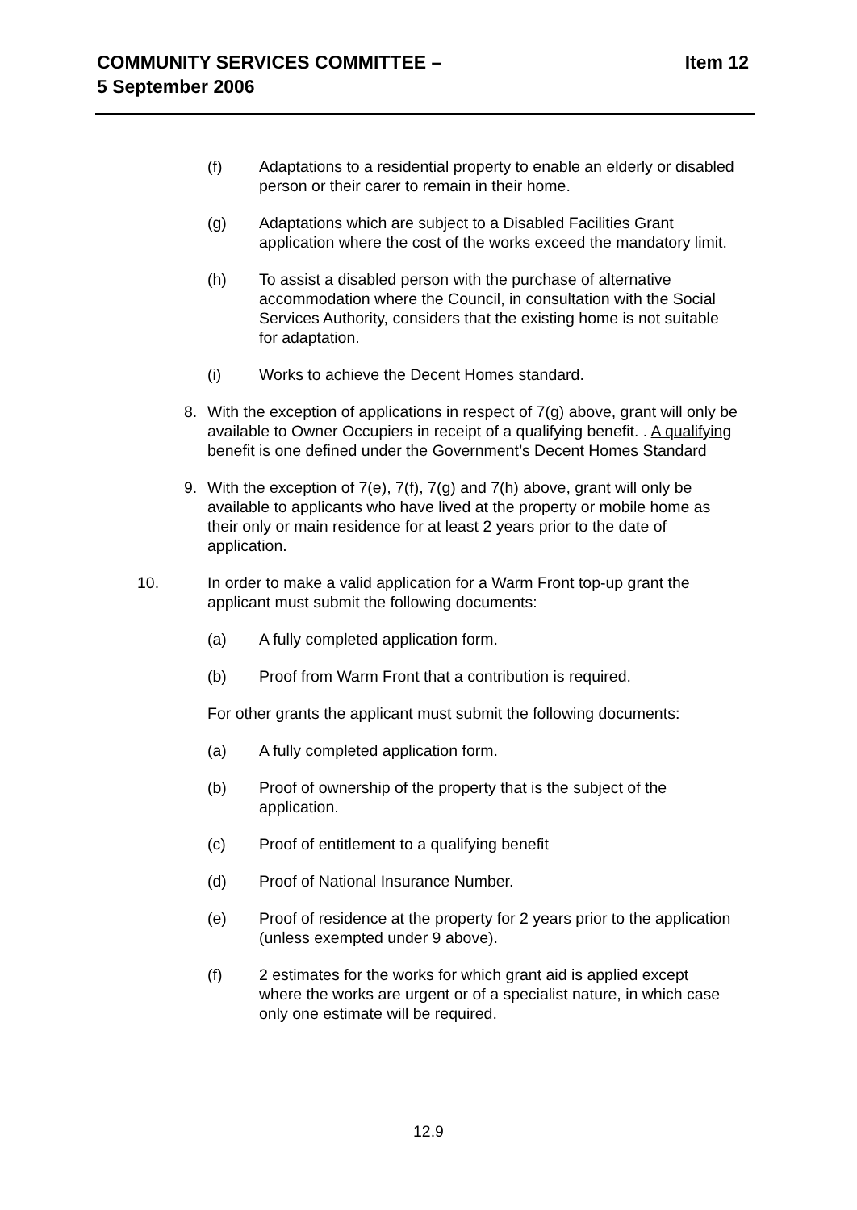COMMUNITY SERVICES COMMITTEE –
5 September 2006
Item 12
(f) Adaptations to a residential property to enable an elderly or disabled person or their carer to remain in their home.
(g) Adaptations which are subject to a Disabled Facilities Grant application where the cost of the works exceed the mandatory limit.
(h) To assist a disabled person with the purchase of alternative accommodation where the Council, in consultation with the Social Services Authority, considers that the existing home is not suitable for adaptation.
(i) Works to achieve the Decent Homes standard.
8. With the exception of applications in respect of 7(g) above, grant will only be available to Owner Occupiers in receipt of a qualifying benefit. . A qualifying benefit is one defined under the Government’s Decent Homes Standard
9. With the exception of 7(e), 7(f), 7(g) and 7(h) above, grant will only be available to applicants who have lived at the property or mobile home as their only or main residence for at least 2 years prior to the date of application.
10. In order to make a valid application for a Warm Front top-up grant the applicant must submit the following documents:
(a) A fully completed application form.
(b) Proof from Warm Front that a contribution is required.
For other grants the applicant must submit the following documents:
(a) A fully completed application form.
(b) Proof of ownership of the property that is the subject of the application.
(c) Proof of entitlement to a qualifying benefit
(d) Proof of National Insurance Number.
(e) Proof of residence at the property for 2 years prior to the application (unless exempted under 9 above).
(f) 2 estimates for the works for which grant aid is applied except where the works are urgent or of a specialist nature, in which case only one estimate will be required.
12.9